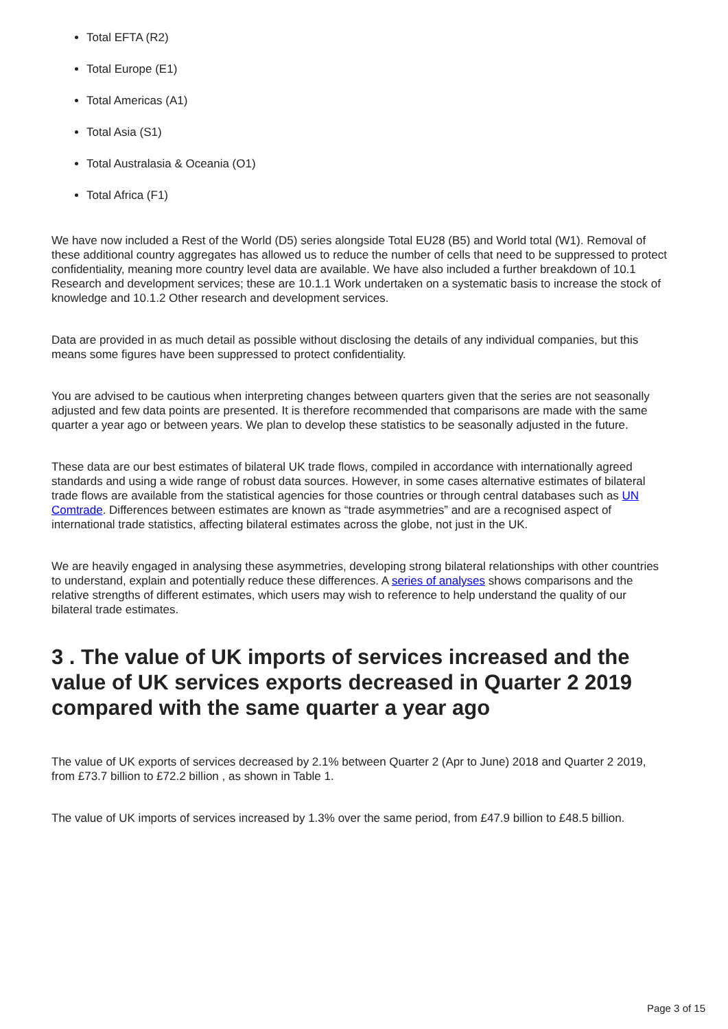Total EFTA (R2)
Total Europe (E1)
Total Americas (A1)
Total Asia (S1)
Total Australasia & Oceania (O1)
Total Africa (F1)
We have now included a Rest of the World (D5) series alongside Total EU28 (B5) and World total (W1). Removal of these additional country aggregates has allowed us to reduce the number of cells that need to be suppressed to protect confidentiality, meaning more country level data are available. We have also included a further breakdown of 10.1 Research and development services; these are 10.1.1 Work undertaken on a systematic basis to increase the stock of knowledge and 10.1.2 Other research and development services.
Data are provided in as much detail as possible without disclosing the details of any individual companies, but this means some figures have been suppressed to protect confidentiality.
You are advised to be cautious when interpreting changes between quarters given that the series are not seasonally adjusted and few data points are presented. It is therefore recommended that comparisons are made with the same quarter a year ago or between years. We plan to develop these statistics to be seasonally adjusted in the future.
These data are our best estimates of bilateral UK trade flows, compiled in accordance with internationally agreed standards and using a wide range of robust data sources. However, in some cases alternative estimates of bilateral trade flows are available from the statistical agencies for those countries or through central databases such as UN Comtrade. Differences between estimates are known as “trade asymmetries” and are a recognised aspect of international trade statistics, affecting bilateral estimates across the globe, not just in the UK.
We are heavily engaged in analysing these asymmetries, developing strong bilateral relationships with other countries to understand, explain and potentially reduce these differences. A series of analyses shows comparisons and the relative strengths of different estimates, which users may wish to reference to help understand the quality of our bilateral trade estimates.
3 . The value of UK imports of services increased and the value of UK services exports decreased in Quarter 2 2019 compared with the same quarter a year ago
The value of UK exports of services decreased by 2.1% between Quarter 2 (Apr to June) 2018 and Quarter 2 2019, from £73.7 billion to £72.2 billion , as shown in Table 1.
The value of UK imports of services increased by 1.3% over the same period, from £47.9 billion to £48.5 billion.
Page 3 of 15